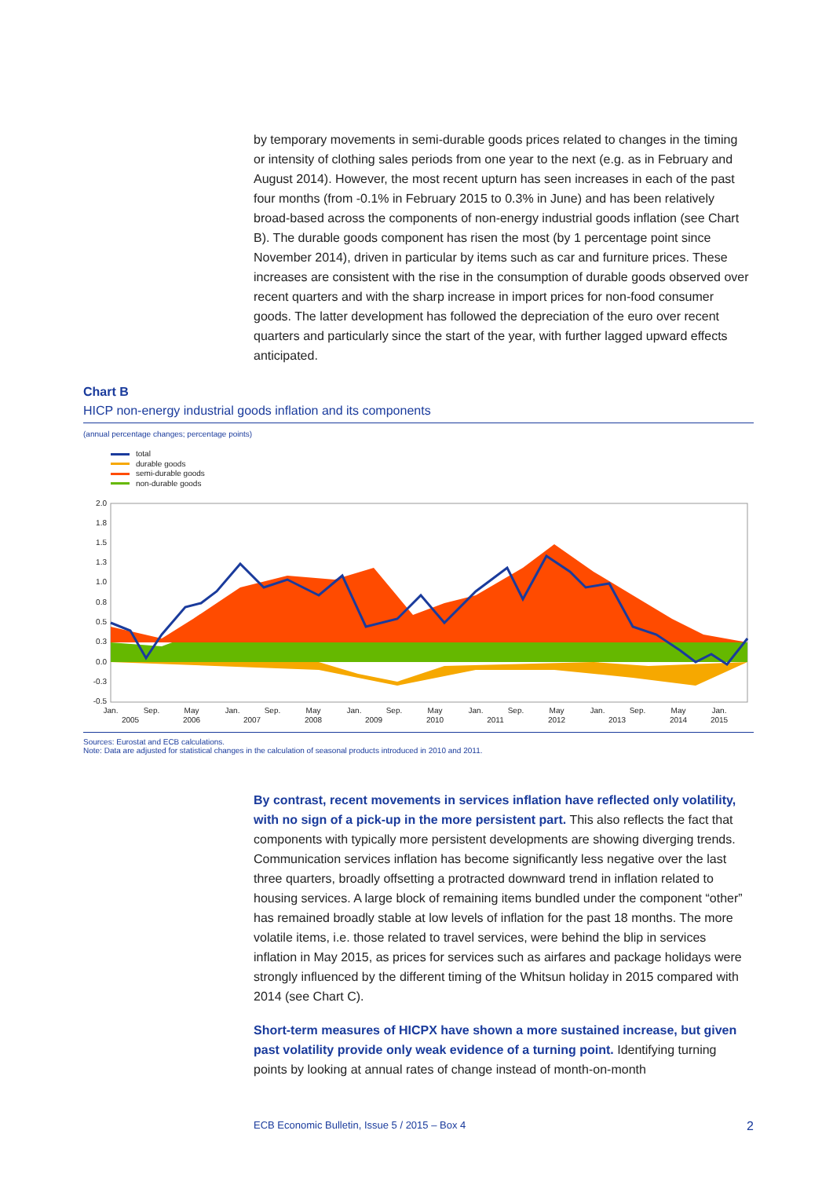by temporary movements in semi-durable goods prices related to changes in the timing or intensity of clothing sales periods from one year to the next (e.g. as in February and August 2014). However, the most recent upturn has seen increases in each of the past four months (from -0.1% in February 2015 to 0.3% in June) and has been relatively broad-based across the components of non-energy industrial goods inflation (see Chart B). The durable goods component has risen the most (by 1 percentage point since November 2014), driven in particular by items such as car and furniture prices. These increases are consistent with the rise in the consumption of durable goods observed over recent quarters and with the sharp increase in import prices for non-food consumer goods. The latter development has followed the depreciation of the euro over recent quarters and particularly since the start of the year, with further lagged upward effects anticipated.
Chart B
HICP non-energy industrial goods inflation and its components
(annual percentage changes; percentage points)
total
durable goods
semi-durable goods
non-durable goods
2.0
1.8
1.5
1.3
1.0
0.8
0.5
0.3
0.0
-0.3
-0.5
Jan.
2005
Sep.
May
2006
Jan.
2007
Sep.
May
2008
Jan.
2009
Sep.
May
2010
Jan.
2011
Sep.
May
2012
Jan.
2013
Sep.
May
2014
Jan.
2015
Sources: Eurostat and ECB calculations.
Note: Data are adjusted for statistical changes in the calculation of seasonal products introduced in 2010 and 2011.
By contrast, recent movements in services inflation have reflected only volatility, with no sign of a pick-up in the more persistent part. This also reflects the fact that components with typically more persistent developments are showing diverging trends. Communication services inflation has become significantly less negative over the last three quarters, broadly offsetting a protracted downward trend in inflation related to housing services. A large block of remaining items bundled under the component “other” has remained broadly stable at low levels of inflation for the past 18 months. The more volatile items, i.e. those related to travel services, were behind the blip in services inflation in May 2015, as prices for services such as airfares and package holidays were strongly influenced by the different timing of the Whitsun holiday in 2015 compared with 2014 (see Chart C).
Short-term measures of HICPX have shown a more sustained increase, but given past volatility provide only weak evidence of a turning point. Identifying turning points by looking at annual rates of change instead of month-on-month
ECB Economic Bulletin, Issue 5 / 2015 – Box 4 2